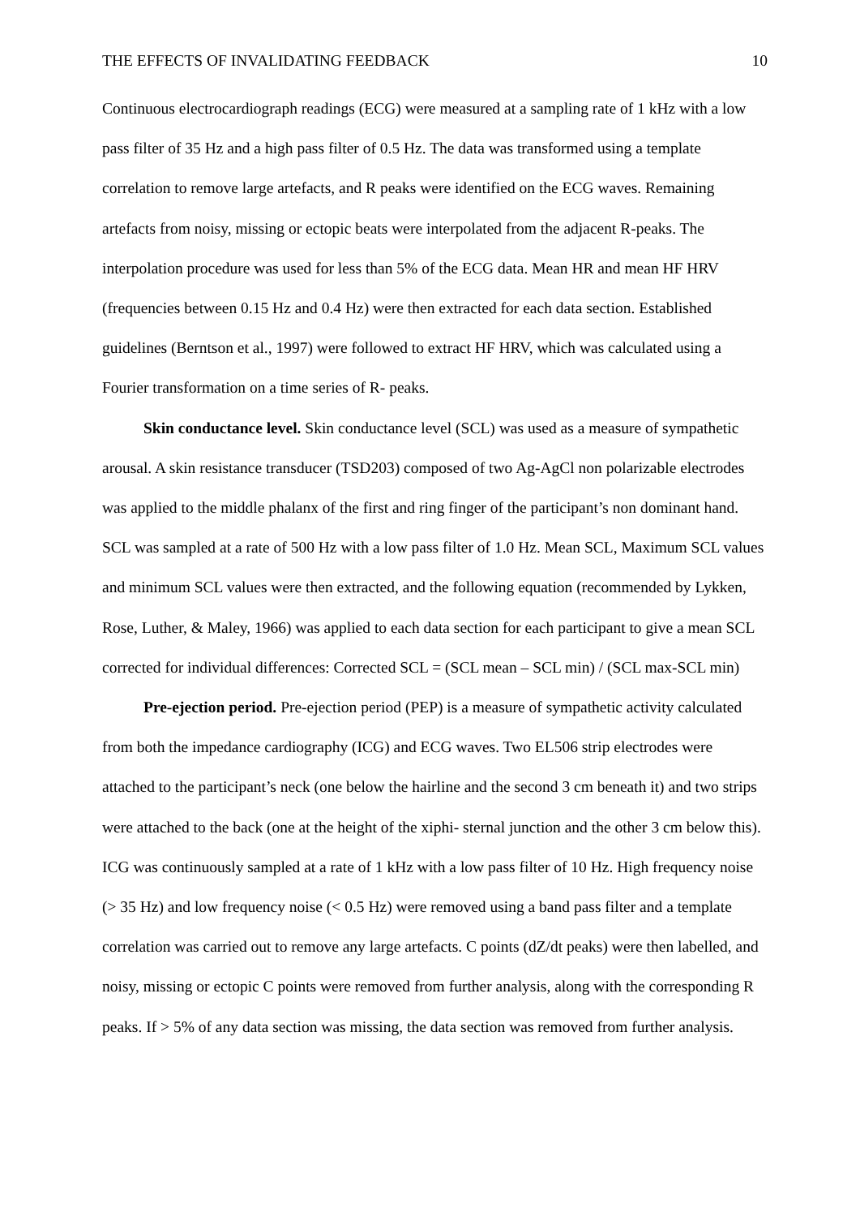THE EFFECTS OF INVALIDATING FEEDBACK 10
Continuous electrocardiograph readings (ECG) were measured at a sampling rate of 1 kHz with a low pass filter of 35 Hz and a high pass filter of 0.5 Hz. The data was transformed using a template correlation to remove large artefacts, and R peaks were identified on the ECG waves. Remaining artefacts from noisy, missing or ectopic beats were interpolated from the adjacent R-peaks. The interpolation procedure was used for less than 5% of the ECG data. Mean HR and mean HF HRV (frequencies between 0.15 Hz and 0.4 Hz) were then extracted for each data section. Established guidelines (Berntson et al., 1997) were followed to extract HF HRV, which was calculated using a Fourier transformation on a time series of R- peaks.
Skin conductance level. Skin conductance level (SCL) was used as a measure of sympathetic arousal. A skin resistance transducer (TSD203) composed of two Ag-AgCl non polarizable electrodes was applied to the middle phalanx of the first and ring finger of the participant’s non dominant hand. SCL was sampled at a rate of 500 Hz with a low pass filter of 1.0 Hz. Mean SCL, Maximum SCL values and minimum SCL values were then extracted, and the following equation (recommended by Lykken, Rose, Luther, & Maley, 1966) was applied to each data section for each participant to give a mean SCL corrected for individual differences: Corrected SCL = (SCL mean – SCL min) / (SCL max-SCL min)
Pre-ejection period. Pre-ejection period (PEP) is a measure of sympathetic activity calculated from both the impedance cardiography (ICG) and ECG waves. Two EL506 strip electrodes were attached to the participant’s neck (one below the hairline and the second 3 cm beneath it) and two strips were attached to the back (one at the height of the xiphi- sternal junction and the other 3 cm below this). ICG was continuously sampled at a rate of 1 kHz with a low pass filter of 10 Hz. High frequency noise (> 35 Hz) and low frequency noise (< 0.5 Hz) were removed using a band pass filter and a template correlation was carried out to remove any large artefacts. C points (dZ/dt peaks) were then labelled, and noisy, missing or ectopic C points were removed from further analysis, along with the corresponding R peaks. If > 5% of any data section was missing, the data section was removed from further analysis.